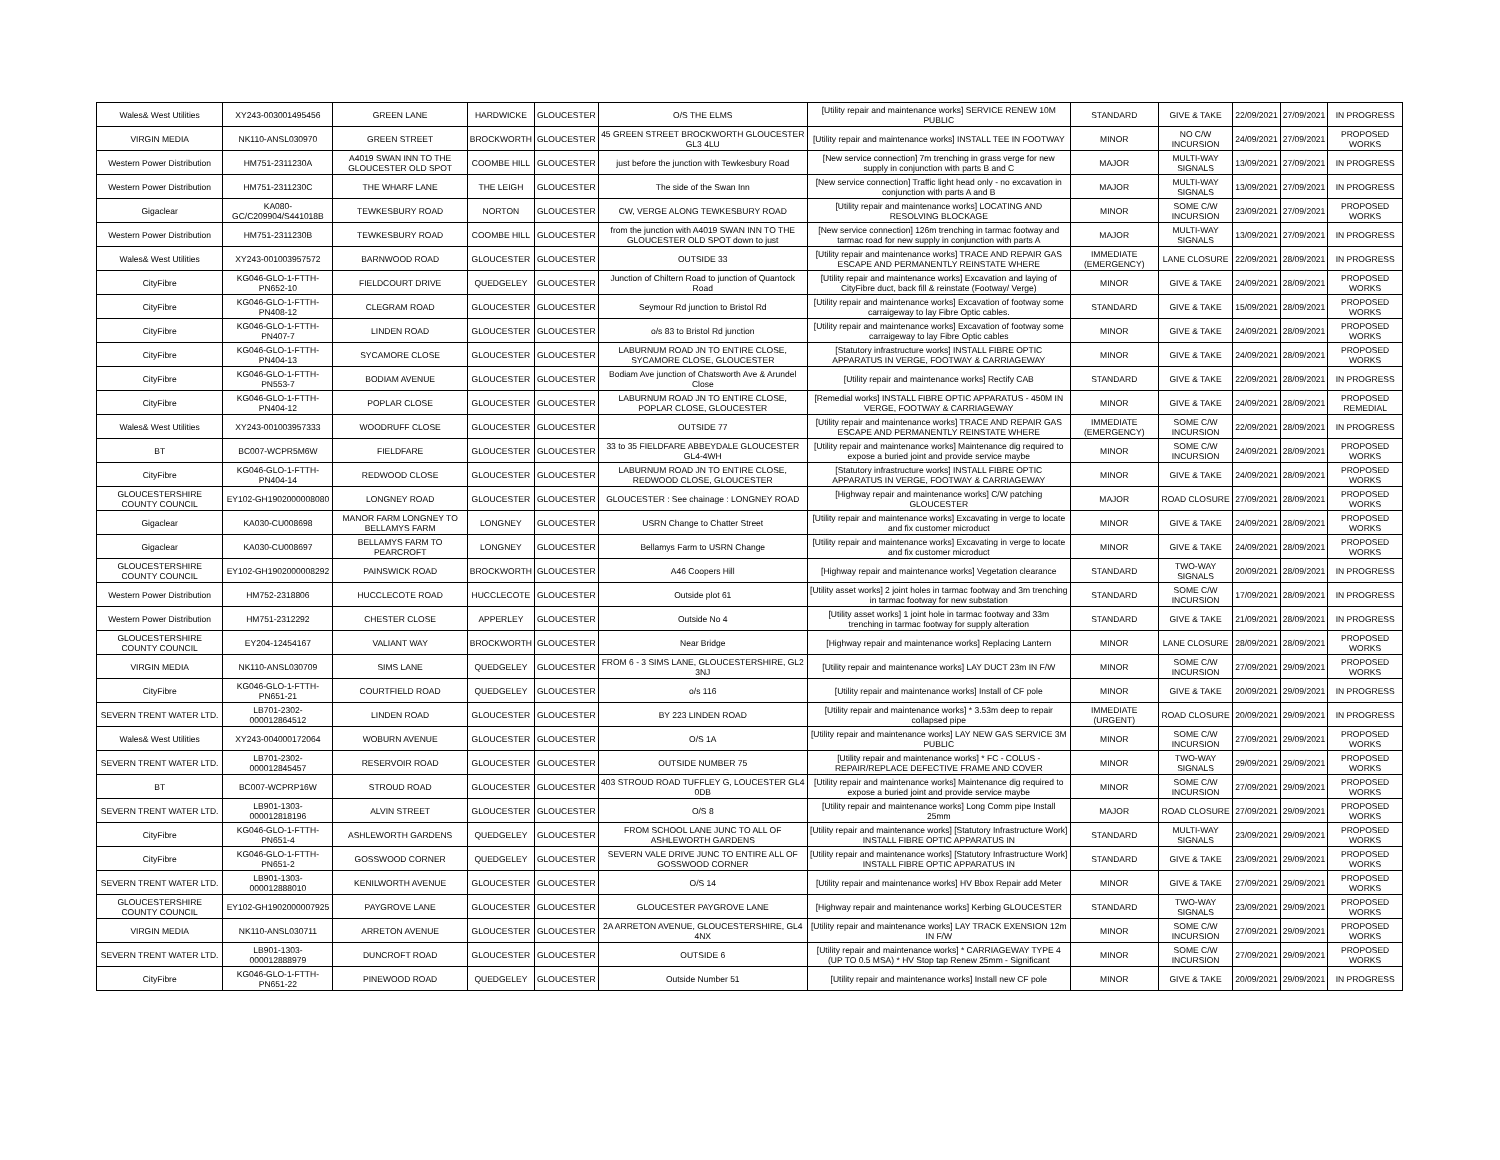| Wales& West Utilities | XY243-003001495456 | GREEN LANE | HARDWICKE | GLOUCESTER | O/S THE ELMS | [Utility repair and maintenance works] SERVICE RENEW 10M PUBLIC | STANDARD | GIVE & TAKE | 22/09/2021 | 27/09/2021 | IN PROGRESS |
| VIRGIN MEDIA | NK110-ANSL030970 | GREEN STREET | BROCKWORTH | GLOUCESTER | 45 GREEN STREET BROCKWORTH GLOUCESTER GL3 4LU | [Utility repair and maintenance works] INSTALL TEE IN FOOTWAY | MINOR | NO C/W INCURSION | 24/09/2021 | 27/09/2021 | PROPOSED WORKS |
| Western Power Distribution | HM751-2311230A | A4019 SWAN INN TO THE GLOUCESTER OLD SPOT | COOMBE HILL | GLOUCESTER | just before the junction with Tewkesbury Road | [New service connection] 7m trenching in grass verge for new supply in conjunction with parts B and C | MAJOR | MULTI-WAY SIGNALS | 13/09/2021 | 27/09/2021 | IN PROGRESS |
| Western Power Distribution | HM751-2311230C | THE WHARF LANE | THE LEIGH | GLOUCESTER | The side of the Swan Inn | [New service connection] Traffic light head only - no excavation in conjunction with parts A and B | MAJOR | MULTI-WAY SIGNALS | 13/09/2021 | 27/09/2021 | IN PROGRESS |
| Gigaclear | KA080-GC/C209904/S441018B | TEWKESBURY ROAD | NORTON | GLOUCESTER | CW, VERGE ALONG TEWKESBURY ROAD | [Utility repair and maintenance works] LOCATING AND RESOLVING BLOCKAGE | MINOR | SOME C/W INCURSION | 23/09/2021 | 27/09/2021 | PROPOSED WORKS |
| Western Power Distribution | HM751-2311230B | TEWKESBURY ROAD | COOMBE HILL | GLOUCESTER | from the junction with A4019 SWAN INN TO THE GLOUCESTER OLD SPOT down to just | [New service connection] 126m trenching in tarmac footway and tarmac road for new supply in conjunction with parts A | MAJOR | MULTI-WAY SIGNALS | 13/09/2021 | 27/09/2021 | IN PROGRESS |
| Wales& West Utilities | XY243-001003957572 | BARNWOOD ROAD | GLOUCESTER | GLOUCESTER | OUTSIDE 33 | [Utility repair and maintenance works] TRACE AND REPAIR GAS ESCAPE AND PERMANENTLY REINSTATE WHERE | IMMEDIATE (EMERGENCY) | LANE CLOSURE | 22/09/2021 | 28/09/2021 | IN PROGRESS |
| CityFibre | KG046-GLO-1-FTTH-PN652-10 | FIELDCOURT DRIVE | QUEDGELEY | GLOUCESTER | Junction of Chiltern Road to junction of Quantock Road | [Utility repair and maintenance works] Excavation and laying of CityFibre duct, back fill & reinstate (Footway/ Verge) | MINOR | GIVE & TAKE | 24/09/2021 | 28/09/2021 | PROPOSED WORKS |
| CityFibre | KG046-GLO-1-FTTH-PN408-12 | CLEGRAM ROAD | GLOUCESTER | GLOUCESTER | Seymour Rd junction to Bristol Rd | [Utility repair and maintenance works] Excavation of footway some carraigeway to lay Fibre Optic cables. | STANDARD | GIVE & TAKE | 15/09/2021 | 28/09/2021 | PROPOSED WORKS |
| CityFibre | KG046-GLO-1-FTTH-PN407-7 | LINDEN ROAD | GLOUCESTER | GLOUCESTER | o/s 83 to Bristol Rd junction | [Utility repair and maintenance works] Excavation of footway some carraigeway to lay Fibre Optic cables | MINOR | GIVE & TAKE | 24/09/2021 | 28/09/2021 | PROPOSED WORKS |
| CityFibre | KG046-GLO-1-FTTH-PN404-13 | SYCAMORE CLOSE | GLOUCESTER | GLOUCESTER | LABURNUM ROAD JN TO ENTIRE CLOSE, SYCAMORE CLOSE, GLOUCESTER | [Statutory infrastructure works] INSTALL FIBRE OPTIC APPARATUS IN VERGE, FOOTWAY & CARRIAGEWAY | MINOR | GIVE & TAKE | 24/09/2021 | 28/09/2021 | PROPOSED WORKS |
| CityFibre | KG046-GLO-1-FTTH-PN553-7 | BODIAM AVENUE | GLOUCESTER | GLOUCESTER | Bodiam Ave junction of Chatsworth Ave & Arundel Close | [Utility repair and maintenance works] Rectify CAB | STANDARD | GIVE & TAKE | 22/09/2021 | 28/09/2021 | IN PROGRESS |
| CityFibre | KG046-GLO-1-FTTH-PN404-12 | POPLAR CLOSE | GLOUCESTER | GLOUCESTER | LABURNUM ROAD JN TO ENTIRE CLOSE, POPLAR CLOSE, GLOUCESTER | [Remedial works] INSTALL FIBRE OPTIC APPARATUS - 450M IN VERGE, FOOTWAY & CARRIAGEWAY | MINOR | GIVE & TAKE | 24/09/2021 | 28/09/2021 | PROPOSED REMEDIAL |
| Wales& West Utilities | XY243-001003957333 | WOODRUFF CLOSE | GLOUCESTER | GLOUCESTER | OUTSIDE 77 | [Utility repair and maintenance works] TRACE AND REPAIR GAS ESCAPE AND PERMANENTLY REINSTATE WHERE | IMMEDIATE (EMERGENCY) | SOME C/W INCURSION | 22/09/2021 | 28/09/2021 | IN PROGRESS |
| BT | BC007-WCPR5M6W | FIELDFARE | GLOUCESTER | GLOUCESTER | 33 to 35 FIELDFARE ABBEYDALE GLOUCESTER GL4-4WH | [Utility repair and maintenance works] Maintenance dig required to expose a buried joint and provide service maybe | MINOR | SOME C/W INCURSION | 24/09/2021 | 28/09/2021 | PROPOSED WORKS |
| CityFibre | KG046-GLO-1-FTTH-PN404-14 | REDWOOD CLOSE | GLOUCESTER | GLOUCESTER | LABURNUM ROAD JN TO ENTIRE CLOSE, REDWOOD CLOSE, GLOUCESTER | [Statutory infrastructure works] INSTALL FIBRE OPTIC APPARATUS IN VERGE, FOOTWAY & CARRIAGEWAY | MINOR | GIVE & TAKE | 24/09/2021 | 28/09/2021 | PROPOSED WORKS |
| GLOUCESTERSHIRE COUNTY COUNCIL | EY102-GH1902000008080 | LONGNEY ROAD | GLOUCESTER | GLOUCESTER | GLOUCESTER : See chainage : LONGNEY ROAD | [Highway repair and maintenance works] C/W patching GLOUCESTER | MAJOR | ROAD CLOSURE | 27/09/2021 | 28/09/2021 | PROPOSED WORKS |
| Gigaclear | KA030-CU008698 | MANOR FARM LONGNEY TO BELLAMYS FARM | LONGNEY | GLOUCESTER | USRN Change to Chatter Street | [Utility repair and maintenance works] Excavating in verge to locate and fix customer microduct | MINOR | GIVE & TAKE | 24/09/2021 | 28/09/2021 | PROPOSED WORKS |
| Gigaclear | KA030-CU008697 | BELLAMYS FARM TO PEARCROFT | LONGNEY | GLOUCESTER | Bellamys Farm to USRN Change | [Utility repair and maintenance works] Excavating in verge to locate and fix customer microduct | MINOR | GIVE & TAKE | 24/09/2021 | 28/09/2021 | PROPOSED WORKS |
| GLOUCESTERSHIRE COUNTY COUNCIL | EY102-GH1902000008292 | PAINSWICK ROAD | BROCKWORTH | GLOUCESTER | A46 Coopers Hill | [Highway repair and maintenance works] Vegetation clearance | STANDARD | TWO-WAY SIGNALS | 20/09/2021 | 28/09/2021 | IN PROGRESS |
| Western Power Distribution | HM752-2318806 | HUCCLECOTE ROAD | HUCCLECOTE | GLOUCESTER | Outside plot 61 | [Utility asset works] 2 joint holes in tarmac footway and 3m trenching in tarmac footway for new substation | STANDARD | SOME C/W INCURSION | 17/09/2021 | 28/09/2021 | IN PROGRESS |
| Western Power Distribution | HM751-2312292 | CHESTER CLOSE | APPERLEY | GLOUCESTER | Outside No 4 | [Utility asset works] 1 joint hole in tarmac footway and 33m trenching in tarmac footway for supply alteration | STANDARD | GIVE & TAKE | 21/09/2021 | 28/09/2021 | IN PROGRESS |
| GLOUCESTERSHIRE COUNTY COUNCIL | EY204-12454167 | VALIANT WAY | BROCKWORTH | GLOUCESTER | Near Bridge | [Highway repair and maintenance works] Replacing Lantern | MINOR | LANE CLOSURE | 28/09/2021 | 28/09/2021 | PROPOSED WORKS |
| VIRGIN MEDIA | NK110-ANSL030709 | SIMS LANE | QUEDGELEY | GLOUCESTER | FROM 6 - 3 SIMS LANE, GLOUCESTERSHIRE, GL2 3NJ | [Utility repair and maintenance works] LAY DUCT 23m IN F/W | MINOR | SOME C/W INCURSION | 27/09/2021 | 29/09/2021 | PROPOSED WORKS |
| CityFibre | KG046-GLO-1-FTTH-PN651-21 | COURTFIELD ROAD | QUEDGELEY | GLOUCESTER | o/s 116 | [Utility repair and maintenance works] Install of CF pole | MINOR | GIVE & TAKE | 20/09/2021 | 29/09/2021 | IN PROGRESS |
| SEVERN TRENT WATER LTD. | LB701-2302-000012864512 | LINDEN ROAD | GLOUCESTER | GLOUCESTER | BY 223 LINDEN ROAD | [Utility repair and maintenance works] * 3.53m deep to repair collapsed pipe | IMMEDIATE (URGENT) | ROAD CLOSURE | 20/09/2021 | 29/09/2021 | IN PROGRESS |
| Wales& West Utilities | XY243-004000172064 | WOBURN AVENUE | GLOUCESTER | GLOUCESTER | O/S 1A | [Utility repair and maintenance works] LAY NEW GAS SERVICE 3M PUBLIC | MINOR | SOME C/W INCURSION | 27/09/2021 | 29/09/2021 | PROPOSED WORKS |
| SEVERN TRENT WATER LTD. | LB701-2302-000012845457 | RESERVOIR ROAD | GLOUCESTER | GLOUCESTER | OUTSIDE NUMBER 75 | [Utility repair and maintenance works] * FC - COLUS - REPAIR/REPLACE DEFECTIVE FRAME AND COVER | MINOR | TWO-WAY SIGNALS | 29/09/2021 | 29/09/2021 | PROPOSED WORKS |
| BT | BC007-WCPRP16W | STROUD ROAD | GLOUCESTER | GLOUCESTER | 403 STROUD ROAD TUFFLEY G, LOUCESTER GL4 0DB | [Utility repair and maintenance works] Maintenance dig required to expose a buried joint and provide service maybe | MINOR | SOME C/W INCURSION | 27/09/2021 | 29/09/2021 | PROPOSED WORKS |
| SEVERN TRENT WATER LTD. | LB901-1303-000012818196 | ALVIN STREET | GLOUCESTER | GLOUCESTER | O/S 8 | [Utility repair and maintenance works] Long Comm pipe Install 25mm | MAJOR | ROAD CLOSURE | 27/09/2021 | 29/09/2021 | PROPOSED WORKS |
| CityFibre | KG046-GLO-1-FTTH-PN651-4 | ASHLEWORTH GARDENS | QUEDGELEY | GLOUCESTER | FROM SCHOOL LANE JUNC TO ALL OF ASHLEWORTH GARDENS | [Utility repair and maintenance works] [Statutory Infrastructure Work] INSTALL FIBRE OPTIC APPARATUS IN | STANDARD | MULTI-WAY SIGNALS | 23/09/2021 | 29/09/2021 | PROPOSED WORKS |
| CityFibre | KG046-GLO-1-FTTH-PN651-2 | GOSSWOOD CORNER | QUEDGELEY | GLOUCESTER | SEVERN VALE DRIVE JUNC TO ENTIRE ALL OF GOSSWOOD CORNER | [Utility repair and maintenance works] [Statutory Infrastructure Work] INSTALL FIBRE OPTIC APPARATUS IN | STANDARD | GIVE & TAKE | 23/09/2021 | 29/09/2021 | PROPOSED WORKS |
| SEVERN TRENT WATER LTD. | LB901-1303-000012888010 | KENILWORTH AVENUE | GLOUCESTER | GLOUCESTER | O/S 14 | [Utility repair and maintenance works] HV Bbox Repair add Meter | MINOR | GIVE & TAKE | 27/09/2021 | 29/09/2021 | PROPOSED WORKS |
| GLOUCESTERSHIRE COUNTY COUNCIL | EY102-GH1902000007925 | PAYGROVE LANE | GLOUCESTER | GLOUCESTER | GLOUCESTER PAYGROVE LANE | [Highway repair and maintenance works] Kerbing GLOUCESTER | STANDARD | TWO-WAY SIGNALS | 23/09/2021 | 29/09/2021 | PROPOSED WORKS |
| VIRGIN MEDIA | NK110-ANSL030711 | ARRETON AVENUE | GLOUCESTER | GLOUCESTER | 2A ARRETON AVENUE, GLOUCESTERSHIRE, GL4 4NX | [Utility repair and maintenance works] LAY TRACK EXENSION 12m IN F/W | MINOR | SOME C/W INCURSION | 27/09/2021 | 29/09/2021 | PROPOSED WORKS |
| SEVERN TRENT WATER LTD. | LB901-1303-000012888979 | DUNCROFT ROAD | GLOUCESTER | GLOUCESTER | OUTSIDE 6 | [Utility repair and maintenance works] * CARRIAGEWAY TYPE 4 (UP TO 0.5 MSA) * HV Stop tap Renew 25mm - Significant | MINOR | SOME C/W INCURSION | 27/09/2021 | 29/09/2021 | PROPOSED WORKS |
| CityFibre | KG046-GLO-1-FTTH-PN651-22 | PINEWOOD ROAD | QUEDGELEY | GLOUCESTER | Outside Number 51 | [Utility repair and maintenance works] Install new CF pole | MINOR | GIVE & TAKE | 20/09/2021 | 29/09/2021 | IN PROGRESS |